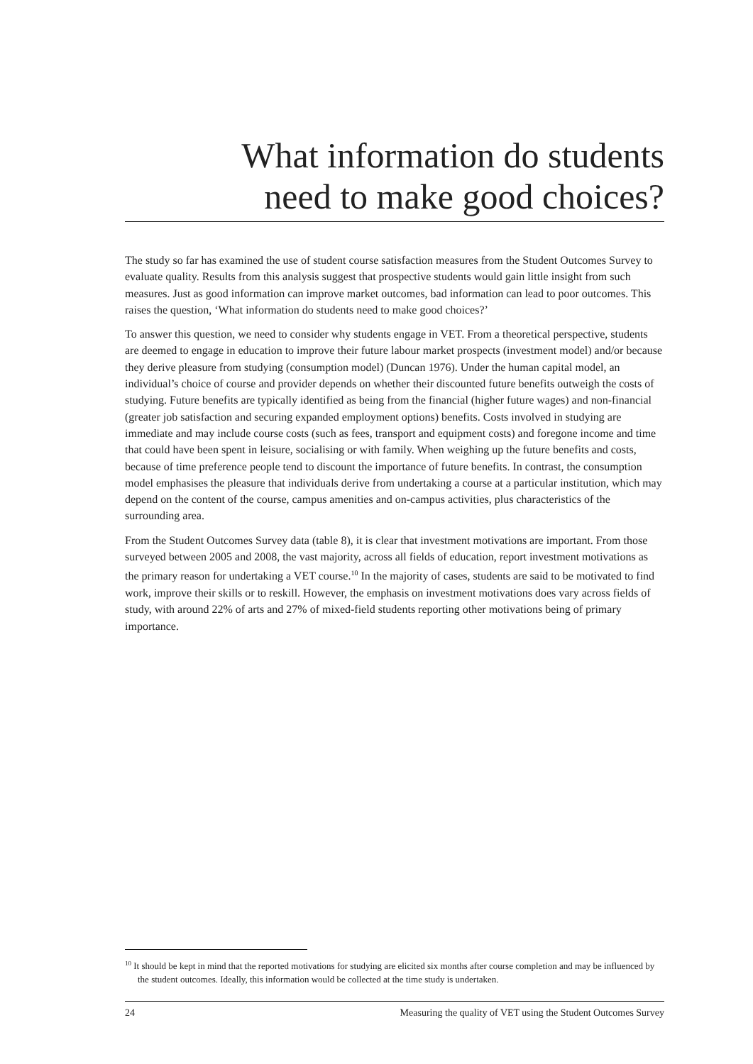What information do students
need to make good choices?
The study so far has examined the use of student course satisfaction measures from the Student Outcomes Survey to evaluate quality. Results from this analysis suggest that prospective students would gain little insight from such measures. Just as good information can improve market outcomes, bad information can lead to poor outcomes. This raises the question, ‘What information do students need to make good choices?’
To answer this question, we need to consider why students engage in VET. From a theoretical perspective, students are deemed to engage in education to improve their future labour market prospects (investment model) and/or because they derive pleasure from studying (consumption model) (Duncan 1976). Under the human capital model, an individual’s choice of course and provider depends on whether their discounted future benefits outweigh the costs of studying. Future benefits are typically identified as being from the financial (higher future wages) and non-financial (greater job satisfaction and securing expanded employment options) benefits. Costs involved in studying are immediate and may include course costs (such as fees, transport and equipment costs) and foregone income and time that could have been spent in leisure, socialising or with family. When weighing up the future benefits and costs, because of time preference people tend to discount the importance of future benefits. In contrast, the consumption model emphasises the pleasure that individuals derive from undertaking a course at a particular institution, which may depend on the content of the course, campus amenities and on-campus activities, plus characteristics of the surrounding area.
From the Student Outcomes Survey data (table 8), it is clear that investment motivations are important. From those surveyed between 2005 and 2008, the vast majority, across all fields of education, report investment motivations as the primary reason for undertaking a VET course.<sup>10</sup> In the majority of cases, students are said to be motivated to find work, improve their skills or to reskill. However, the emphasis on investment motivations does vary across fields of study, with around 22% of arts and 27% of mixed-field students reporting other motivations being of primary importance.
<sup>10</sup> It should be kept in mind that the reported motivations for studying are elicited six months after course completion and may be influenced by the student outcomes. Ideally, this information would be collected at the time study is undertaken.
24 Measuring the quality of VET using the Student Outcomes Survey